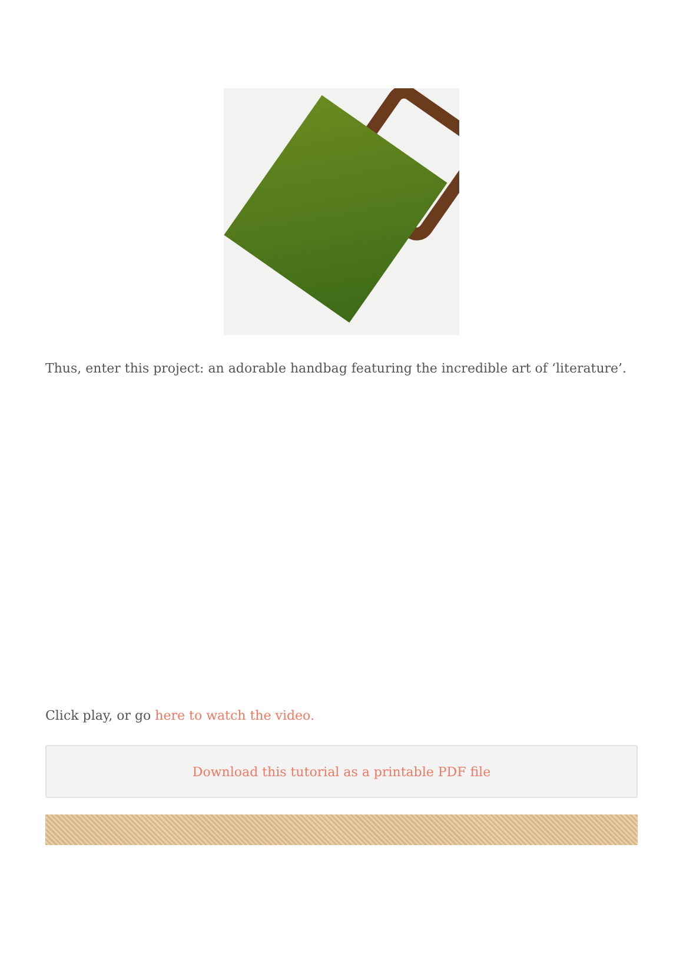Thus, enter this project: an adorable handbag featuring the incredible art of ‘literature’.
Click play, or go here to watch the video.
Download this tutorial as a printable PDF file